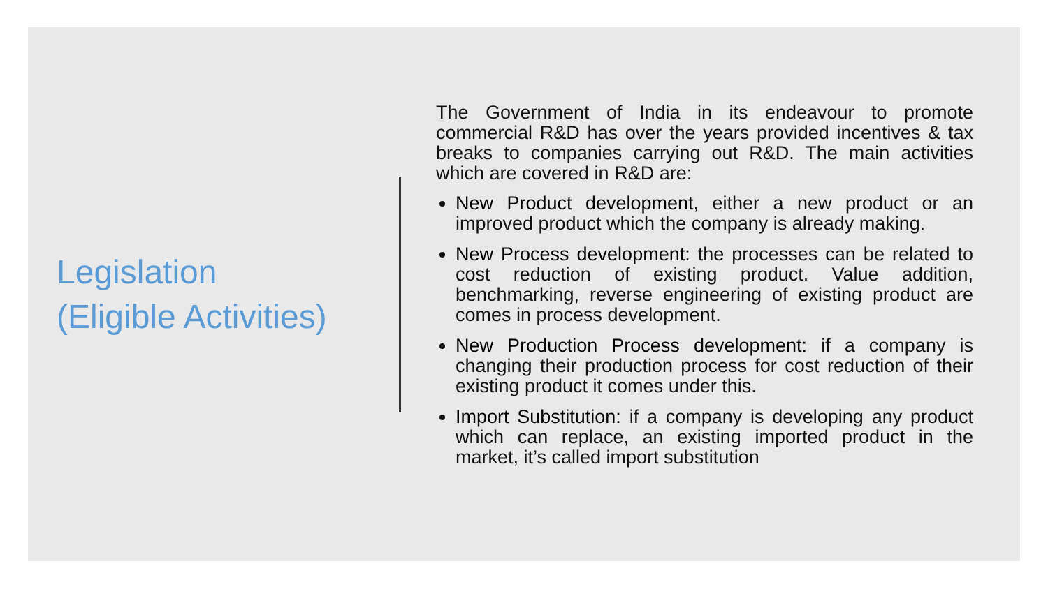Legislation
(Eligible Activities)
The Government of India in its endeavour to promote commercial R&D has over the years provided incentives & tax breaks to companies carrying out R&D. The main activities which are covered in R&D are:
New Product development, either a new product or an improved product which the company is already making.
New Process development: the processes can be related to cost reduction of existing product. Value addition, benchmarking, reverse engineering of existing product are comes in process development.
New Production Process development: if a company is changing their production process for cost reduction of their existing product it comes under this.
Import Substitution: if a company is developing any product which can replace, an existing imported product in the market, it’s called import substitution